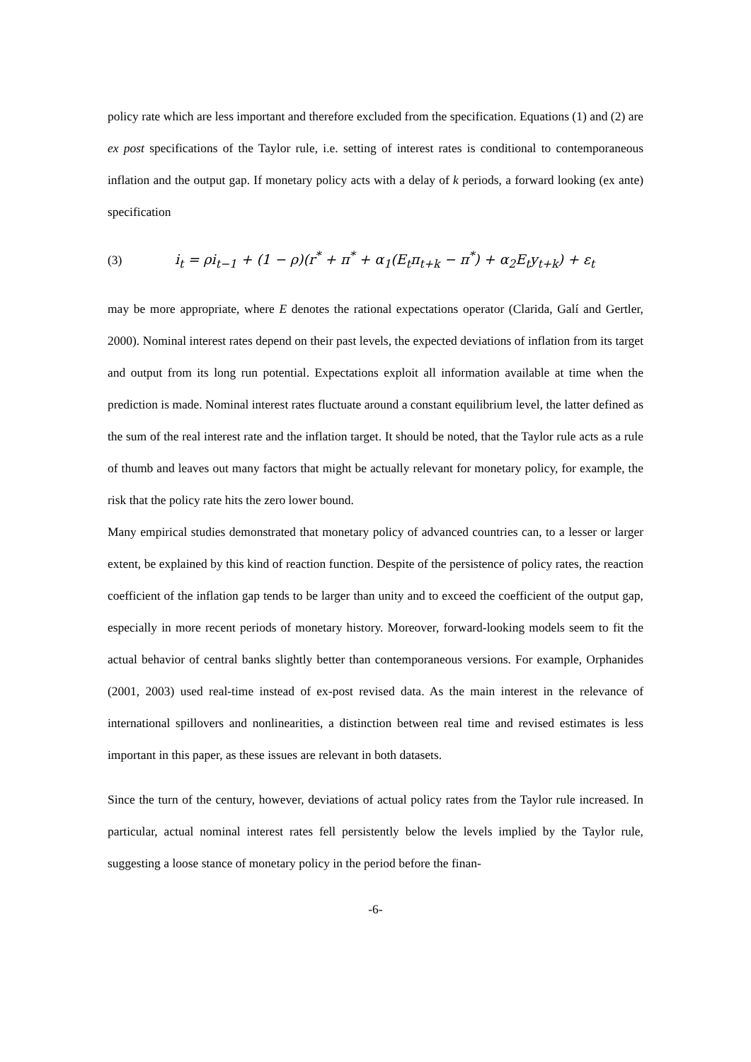policy rate which are less important and therefore excluded from the specification. Equations (1) and (2) are ex post specifications of the Taylor rule, i.e. setting of interest rates is conditional to contemporaneous inflation and the output gap. If monetary policy acts with a delay of k periods, a forward looking (ex ante) specification
(3) i<sub>t</sub> = ρi<sub>t−1</sub> + (1 − ρ)(r<sup>*</sup> + π<sup>*</sup> + α<sub>1</sub>(E<sub>t</sub>π<sub>t+k</sub> − π<sup>*</sup>) + α<sub>2</sub>E<sub>t</sub>y<sub>t+k</sub>) + ε<sub>t</sub>
may be more appropriate, where E denotes the rational expectations operator (Clarida, Galí and Gertler, 2000). Nominal interest rates depend on their past levels, the expected deviations of inflation from its target and output from its long run potential. Expectations exploit all information available at time when the prediction is made. Nominal interest rates fluctuate around a constant equilibrium level, the latter defined as the sum of the real interest rate and the inflation target. It should be noted, that the Taylor rule acts as a rule of thumb and leaves out many factors that might be actually relevant for monetary policy, for example, the risk that the policy rate hits the zero lower bound.
Many empirical studies demonstrated that monetary policy of advanced countries can, to a lesser or larger extent, be explained by this kind of reaction function. Despite of the persistence of policy rates, the reaction coefficient of the inflation gap tends to be larger than unity and to exceed the coefficient of the output gap, especially in more recent periods of monetary history. Moreover, forward-looking models seem to fit the actual behavior of central banks slightly better than contemporaneous versions. For example, Orphanides (2001, 2003) used real-time instead of ex-post revised data. As the main interest in the relevance of international spillovers and nonlinearities, a distinction between real time and revised estimates is less important in this paper, as these issues are relevant in both datasets.
Since the turn of the century, however, deviations of actual policy rates from the Taylor rule increased. In particular, actual nominal interest rates fell persistently below the levels implied by the Taylor rule, suggesting a loose stance of monetary policy in the period before the finan-
-6-